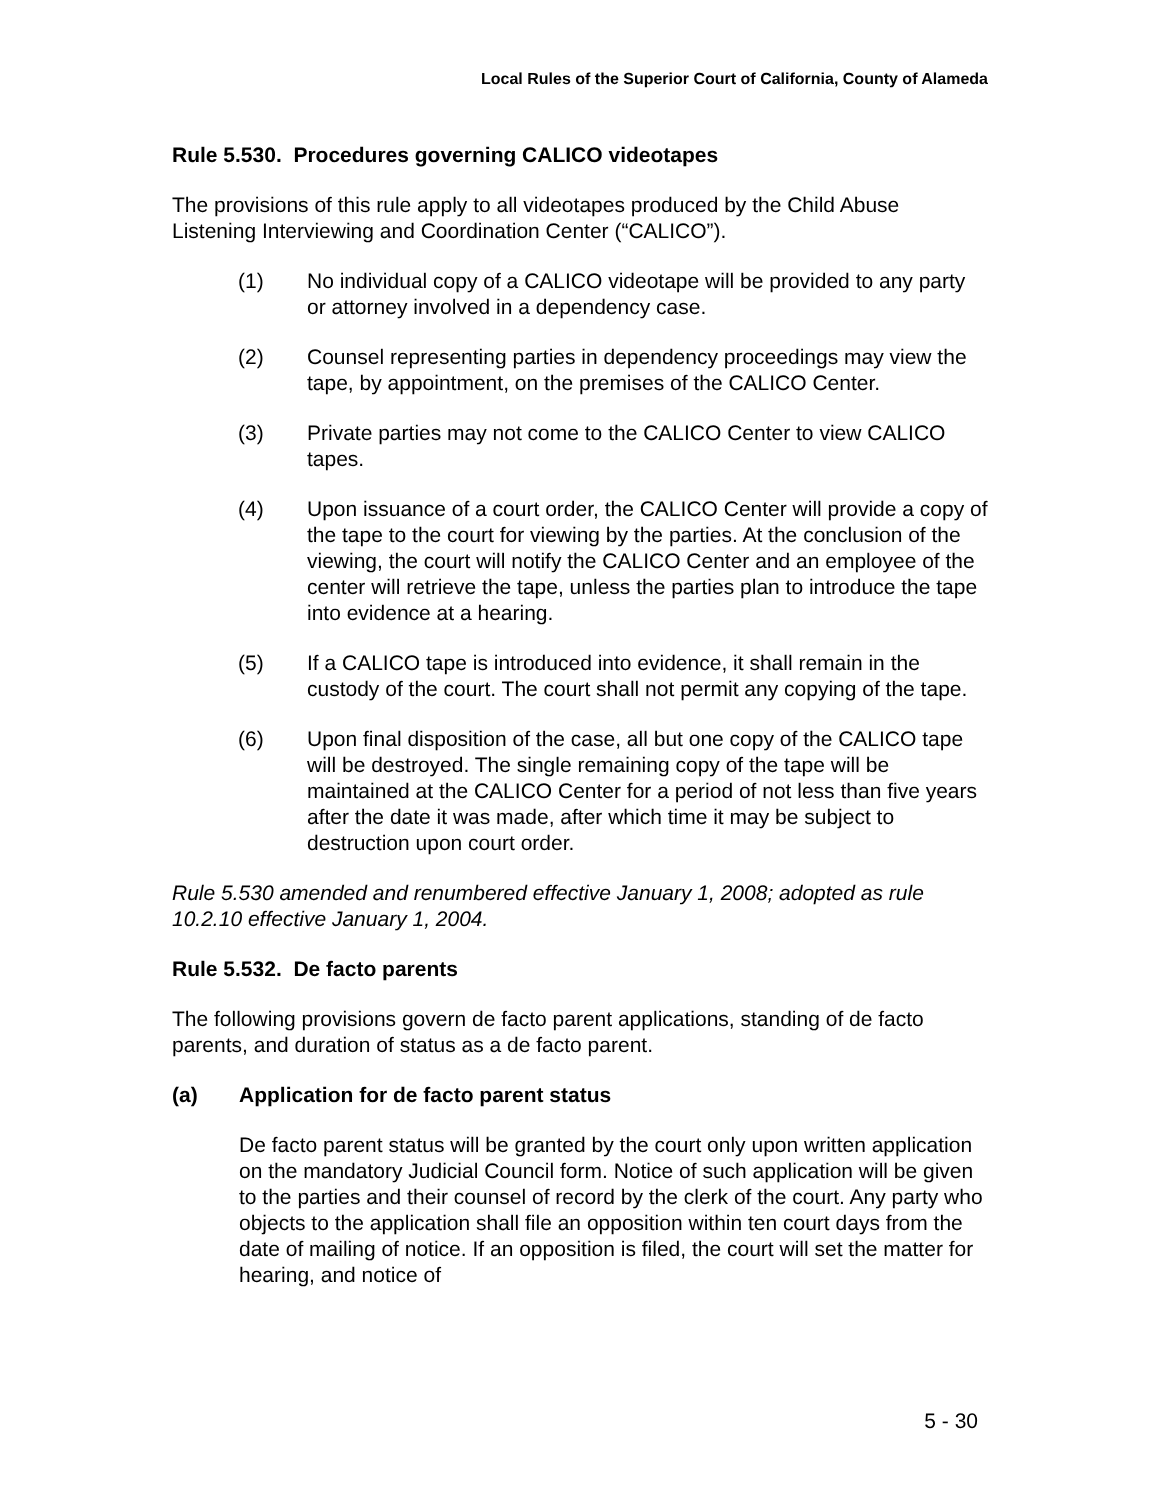Local Rules of the Superior Court of California, County of Alameda
Rule 5.530. Procedures governing CALICO videotapes
The provisions of this rule apply to all videotapes produced by the Child Abuse Listening Interviewing and Coordination Center (“CALICO”).
(1) No individual copy of a CALICO videotape will be provided to any party or attorney involved in a dependency case.
(2) Counsel representing parties in dependency proceedings may view the tape, by appointment, on the premises of the CALICO Center.
(3) Private parties may not come to the CALICO Center to view CALICO tapes.
(4) Upon issuance of a court order, the CALICO Center will provide a copy of the tape to the court for viewing by the parties. At the conclusion of the viewing, the court will notify the CALICO Center and an employee of the center will retrieve the tape, unless the parties plan to introduce the tape into evidence at a hearing.
(5) If a CALICO tape is introduced into evidence, it shall remain in the custody of the court. The court shall not permit any copying of the tape.
(6) Upon final disposition of the case, all but one copy of the CALICO tape will be destroyed. The single remaining copy of the tape will be maintained at the CALICO Center for a period of not less than five years after the date it was made, after which time it may be subject to destruction upon court order.
Rule 5.530 amended and renumbered effective January 1, 2008; adopted as rule 10.2.10 effective January 1, 2004.
Rule 5.532. De facto parents
The following provisions govern de facto parent applications, standing of de facto parents, and duration of status as a de facto parent.
(a) Application for de facto parent status
De facto parent status will be granted by the court only upon written application on the mandatory Judicial Council form. Notice of such application will be given to the parties and their counsel of record by the clerk of the court. Any party who objects to the application shall file an opposition within ten court days from the date of mailing of notice. If an opposition is filed, the court will set the matter for hearing, and notice of
5 - 30